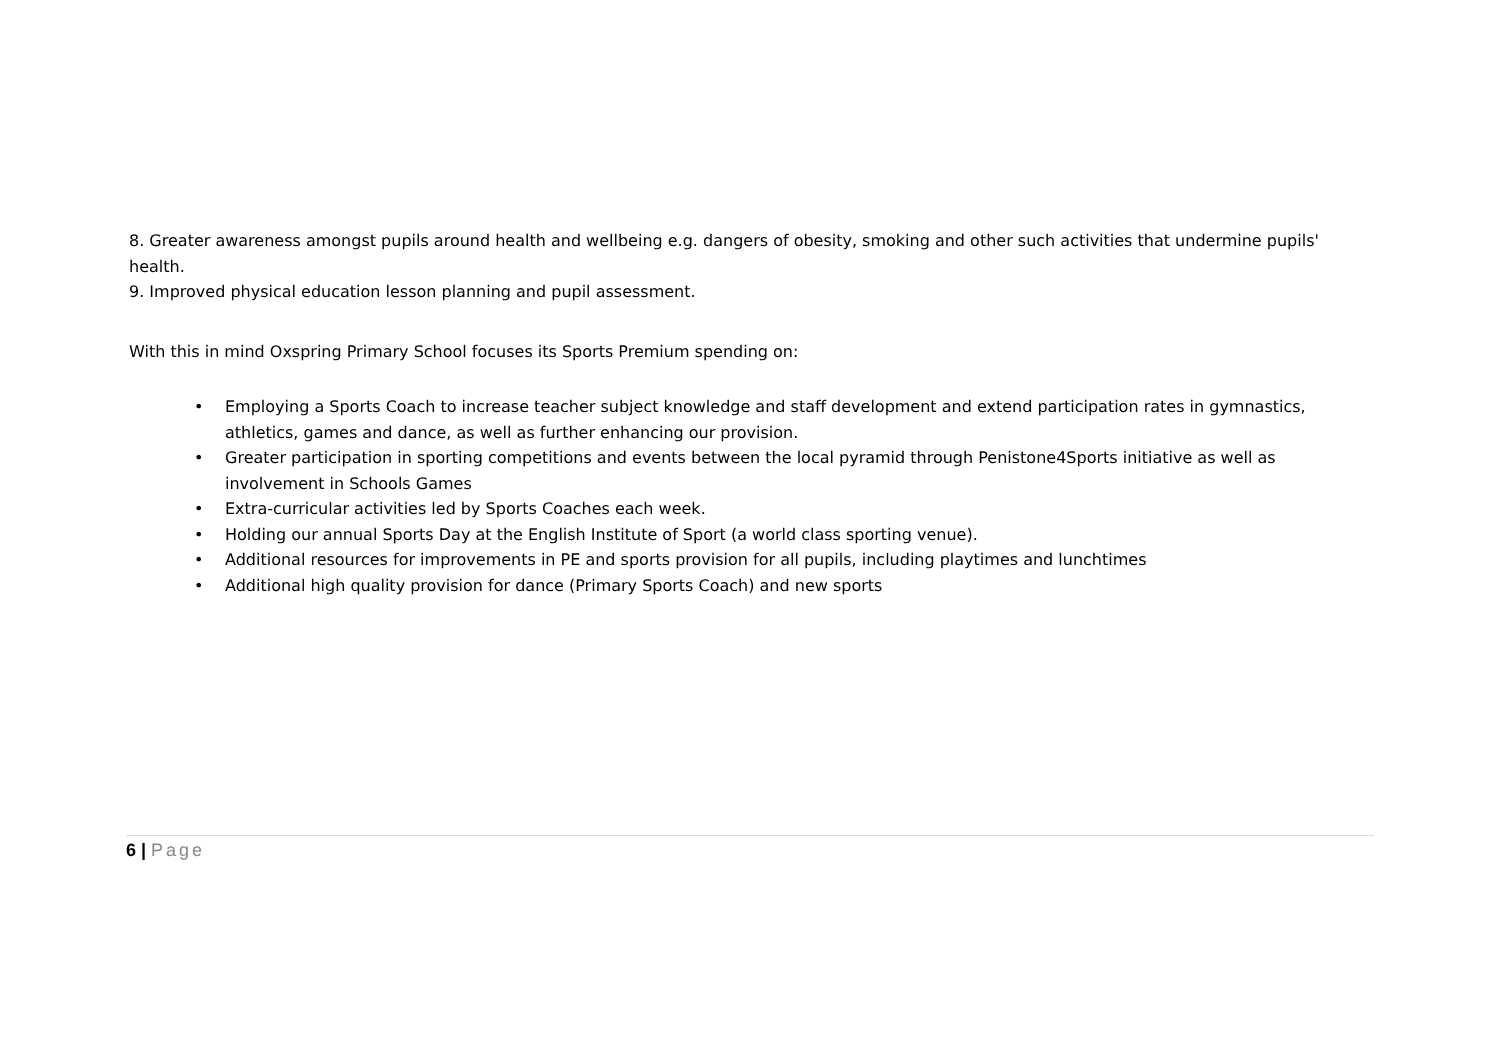8. Greater awareness amongst pupils around health and wellbeing e.g. dangers of obesity, smoking and other such activities that undermine pupils' health.
9. Improved physical education lesson planning and pupil assessment.
With this in mind Oxspring Primary School focuses its Sports Premium spending on:
• Employing a Sports Coach to increase teacher subject knowledge and staff development and extend participation rates in gymnastics, athletics, games and dance, as well as further enhancing our provision.
• Greater participation in sporting competitions and events between the local pyramid through Penistone4Sports initiative as well as involvement in Schools Games
• Extra-curricular activities led by Sports Coaches each week.
• Holding our annual Sports Day at the English Institute of Sport (a world class sporting venue).
• Additional resources for improvements in PE and sports provision for all pupils, including playtimes and lunchtimes
• Additional high quality provision for dance (Primary Sports Coach) and new sports
6 | Page